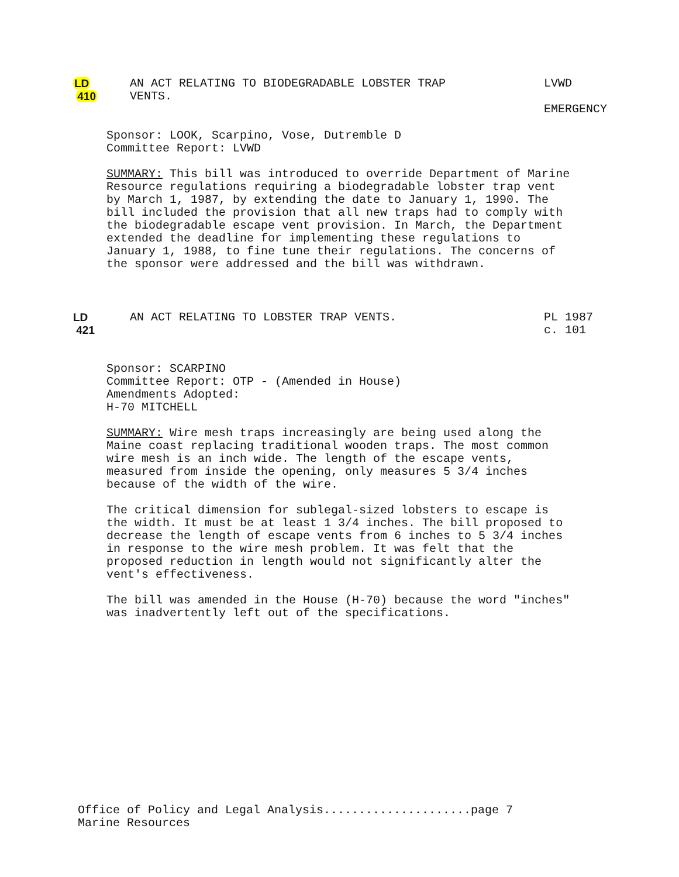LD
410
AN ACT RELATING TO BIODEGRADABLE LOBSTER TRAP
VENTS.
LVWD
EMERGENCY
Sponsor: LOOK, Scarpino, Vose, Dutremble D
Committee Report: LVWD
SUMMARY: This bill was introduced to override Department of Marine Resource regulations requiring a biodegradable lobster trap vent by March 1, 1987, by extending the date to January 1, 1990. The bill included the provision that all new traps had to comply with the biodegradable escape vent provision. In March, the Department extended the deadline for implementing these regulations to January 1, 1988, to fine tune their regulations. The concerns of the sponsor were addressed and the bill was withdrawn.
LD
421
AN ACT RELATING TO LOBSTER TRAP VENTS.
PL 1987
c. 101
Sponsor: SCARPINO
Committee Report: OTP - (Amended in House)
Amendments Adopted:
H-70 MITCHELL
SUMMARY: Wire mesh traps increasingly are being used along the Maine coast replacing traditional wooden traps. The most common wire mesh is an inch wide. The length of the escape vents, measured from inside the opening, only measures 5 3/4 inches because of the width of the wire.
The critical dimension for sublegal-sized lobsters to escape is the width. It must be at least 1 3/4 inches. The bill proposed to decrease the length of escape vents from 6 inches to 5 3/4 inches in response to the wire mesh problem. It was felt that the proposed reduction in length would not significantly alter the vent's effectiveness.
The bill was amended in the House (H-70) because the word "inches" was inadvertently left out of the specifications.
Office of Policy and Legal Analysis.....................page 7
Marine Resources